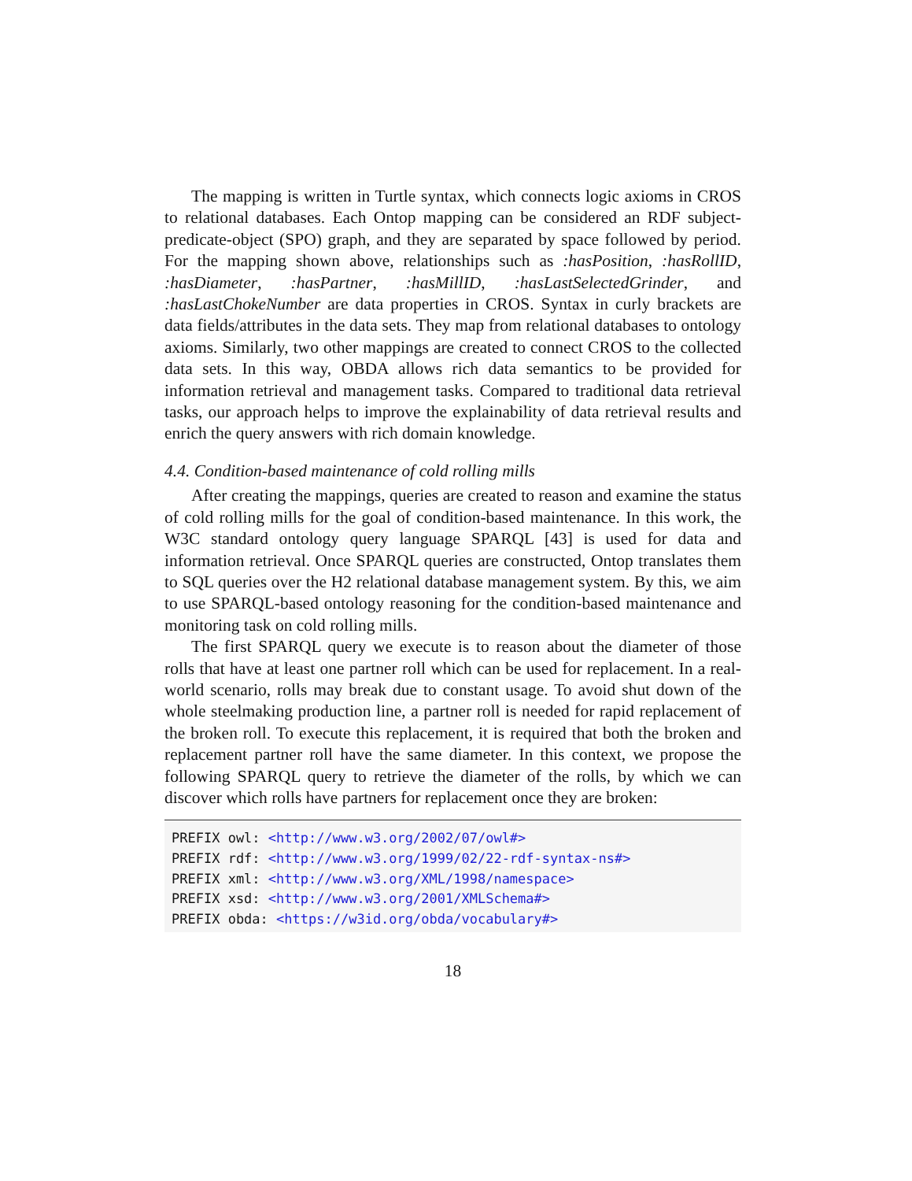The mapping is written in Turtle syntax, which connects logic axioms in CROS to relational databases. Each Ontop mapping can be considered an RDF subject-predicate-object (SPO) graph, and they are separated by space followed by period. For the mapping shown above, relationships such as :hasPosition, :hasRollID, :hasDiameter, :hasPartner, :hasMillID, :hasLastSelectedGrinder, and :hasLastChokeNumber are data properties in CROS. Syntax in curly brackets are data fields/attributes in the data sets. They map from relational databases to ontology axioms. Similarly, two other mappings are created to connect CROS to the collected data sets. In this way, OBDA allows rich data semantics to be provided for information retrieval and management tasks. Compared to traditional data retrieval tasks, our approach helps to improve the explainability of data retrieval results and enrich the query answers with rich domain knowledge.
4.4. Condition-based maintenance of cold rolling mills
After creating the mappings, queries are created to reason and examine the status of cold rolling mills for the goal of condition-based maintenance. In this work, the W3C standard ontology query language SPARQL [43] is used for data and information retrieval. Once SPARQL queries are constructed, Ontop translates them to SQL queries over the H2 relational database management system. By this, we aim to use SPARQL-based ontology reasoning for the condition-based maintenance and monitoring task on cold rolling mills.
The first SPARQL query we execute is to reason about the diameter of those rolls that have at least one partner roll which can be used for replacement. In a real-world scenario, rolls may break due to constant usage. To avoid shut down of the whole steelmaking production line, a partner roll is needed for rapid replacement of the broken roll. To execute this replacement, it is required that both the broken and replacement partner roll have the same diameter. In this context, we propose the following SPARQL query to retrieve the diameter of the rolls, by which we can discover which rolls have partners for replacement once they are broken:
PREFIX owl: <http://www.w3.org/2002/07/owl#>
PREFIX rdf: <http://www.w3.org/1999/02/22-rdf-syntax-ns#>
PREFIX xml: <http://www.w3.org/XML/1998/namespace>
PREFIX xsd: <http://www.w3.org/2001/XMLSchema#>
PREFIX obda: <https://w3id.org/obda/vocabulary#>
18